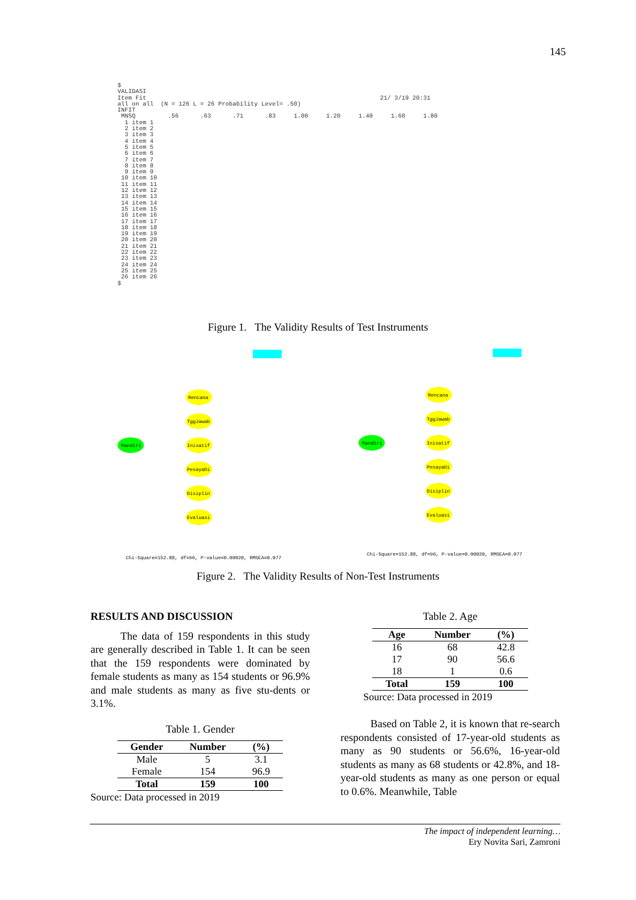145
$ VALIDASI Item Fit 21/ 3/19 20:31 all on all (N = 126 L = 26 Probability Level= .50) INFIT MNSQ .56 .63 .71 .83 1.00 1.20 1.40 1.60 1.80 1 item 1 2 item 2 3 item 3 4 item 4 5 item 5 6 item 6 7 item 7 8 item 8 9 item 9 10 item 10 11 item 11 12 item 12 13 item 13 14 item 14 15 item 15 16 item 16 17 item 17 18 item 18 19 item 19 20 item 20 21 item 21 22 item 22 23 item 23 24 item 24 25 item 25 26 item 26 $
Figure 1. The Validity Results of Test Instruments
Mandiri
Mandiri
Rencana
TggJawab
Inisatif
PesayaDi
Disiplin
Evaluasi
Rencana
TggJawab
Inisatif
PesayaDi
Disiplin
Evaluasi
Chi-Square=152.88, df=96, P-value=0.00020, RMSEA=0.077
Chi-Square=152.88, df=96, P-value=0.00020, RMSEA=0.077
Figure 2. The Validity Results of Non-Test Instruments
RESULTS AND DISCUSSION
The data of 159 respondents in this study are generally described in Table 1. It can be seen that the 159 respondents were dominated by female students as many as 154 students or 96.9% and male students as many as five stu-dents or 3.1%.
Table 1. Gender
| Gender | Number | (%) |
| --- | --- | --- |
| Male | 5 | 3.1 |
| Female | 154 | 96.9 |
| Total | 159 | 100 |
Source: Data processed in 2019
Table 2. Age
| Age | Number | (%) |
| --- | --- | --- |
| 16 | 68 | 42.8 |
| 17 | 90 | 56.6 |
| 18 | 1 | 0.6 |
| Total | 159 | 100 |
Source: Data processed in 2019
Based on Table 2, it is known that re-search respondents consisted of 17-year-old students as many as 90 students or 56.6%, 16-year-old students as many as 68 students or 42.8%, and 18-year-old students as many as one person or equal to 0.6%. Meanwhile, Table
The impact of independent learning…
Ery Novita Sari, Zamroni